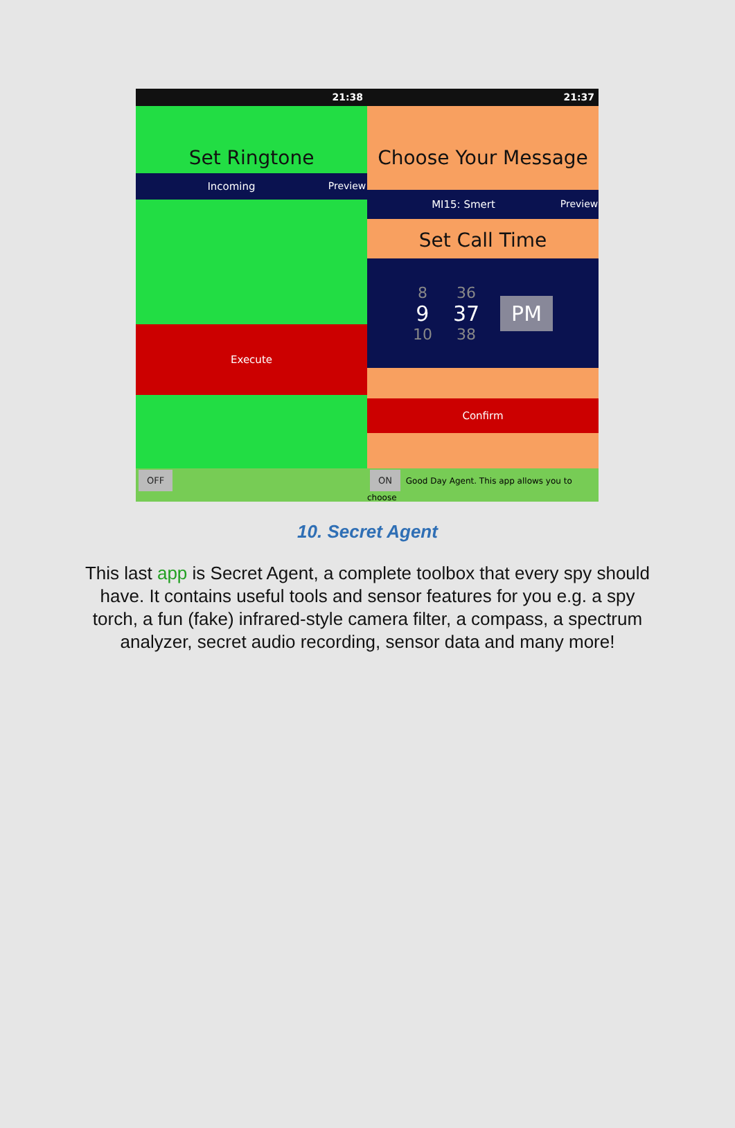21:38
Set Ringtone
Incoming Preview
Execute
OFF
21:37
Choose Your Message
MI15: Smert Preview
Set Call Time
8
9
10
36
37
38
PM
Confirm
ON Good Day Agent. This app allows you to choose
10. Secret Agent
This last app is Secret Agent, a complete toolbox that every spy should have. It contains useful tools and sensor features for you e.g. a spy torch, a fun (fake) infrared-style camera filter, a compass, a spectrum analyzer, secret audio recording, sensor data and many more!